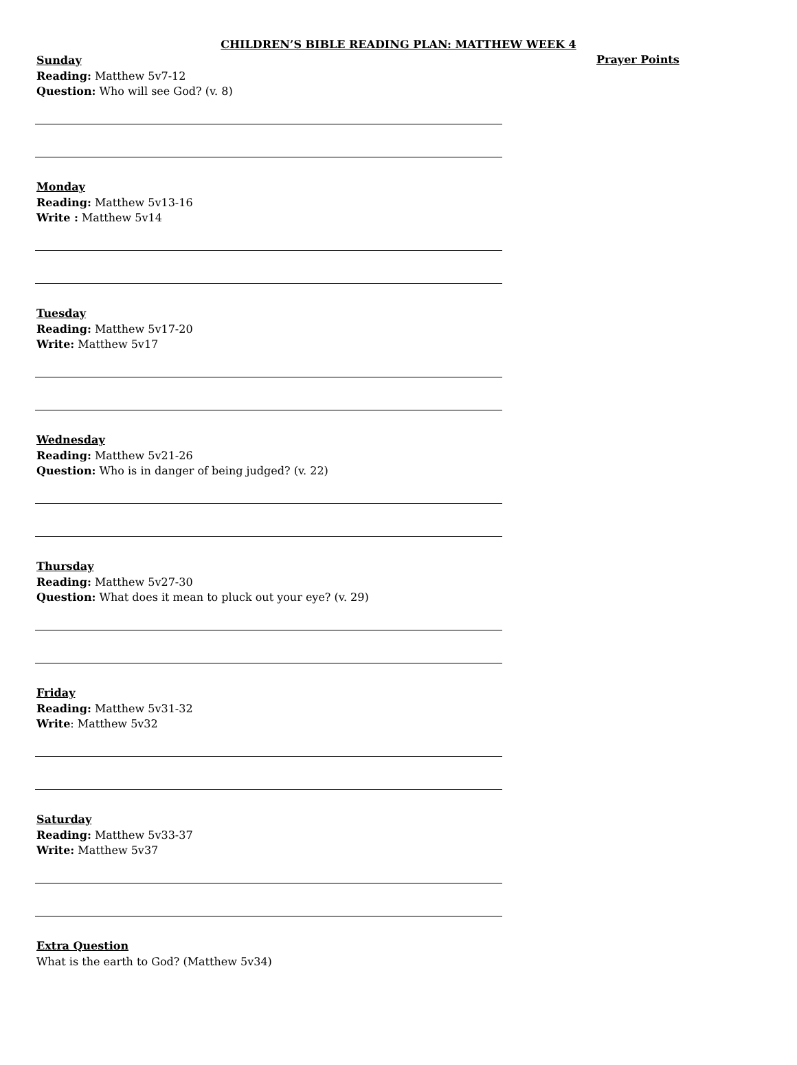CHILDREN’S BIBLE READING PLAN: MATTHEW WEEK 4
Sunday
Reading: Matthew 5v7-12
Question: Who will see God? (v. 8)
Monday
Reading: Matthew 5v13-16
Write : Matthew 5v14
Tuesday
Reading: Matthew 5v17-20
Write: Matthew 5v17
Wednesday
Reading: Matthew 5v21-26
Question: Who is in danger of being judged? (v. 22)
Thursday
Reading: Matthew 5v27-30
Question: What does it mean to pluck out your eye? (v. 29)
Friday
Reading: Matthew 5v31-32
Write: Matthew 5v32
Saturday
Reading: Matthew 5v33-37
Write: Matthew 5v37
Extra Question
What is the earth to God? (Matthew 5v34)
Prayer Points